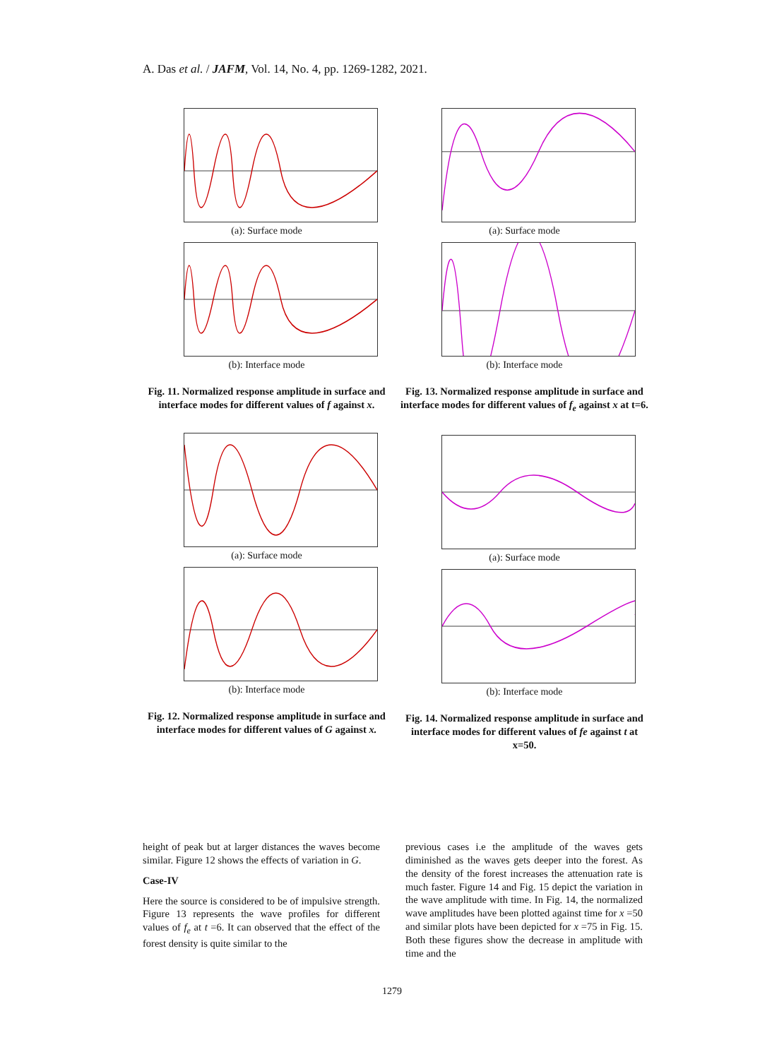A. Das et al. / JAFM, Vol. 14, No. 4, pp. 1269-1282, 2021.
(a): Surface mode
(b): Interface mode
Fig. 11. Normalized response amplitude in surface and interface modes for different values of f against x.
(a): Surface mode
(b): Interface mode
Fig. 12. Normalized response amplitude in surface and interface modes for different values of G against x.
(a): Surface mode
(b): Interface mode
Fig. 13. Normalized response amplitude in surface and interface modes for different values of f<sub>e</sub> against x at t=6.
(a): Surface mode
(b): Interface mode
Fig. 14. Normalized response amplitude in surface and interface modes for different values of fe against t at x=50.
height of peak but at larger distances the waves become similar. Figure 12 shows the effects of variation in G.
Case-IV
Here the source is considered to be of impulsive strength. Figure 13 represents the wave profiles for different values of f<sub>e</sub> at t =6. It can observed that the effect of the forest density is quite similar to the
previous cases i.e the amplitude of the waves gets diminished as the waves gets deeper into the forest. As the density of the forest increases the attenuation rate is much faster. Figure 14 and Fig. 15 depict the variation in the wave amplitude with time. In Fig. 14, the normalized wave amplitudes have been plotted against time for x =50 and similar plots have been depicted for x =75 in Fig. 15. Both these figures show the decrease in amplitude with time and the
1279